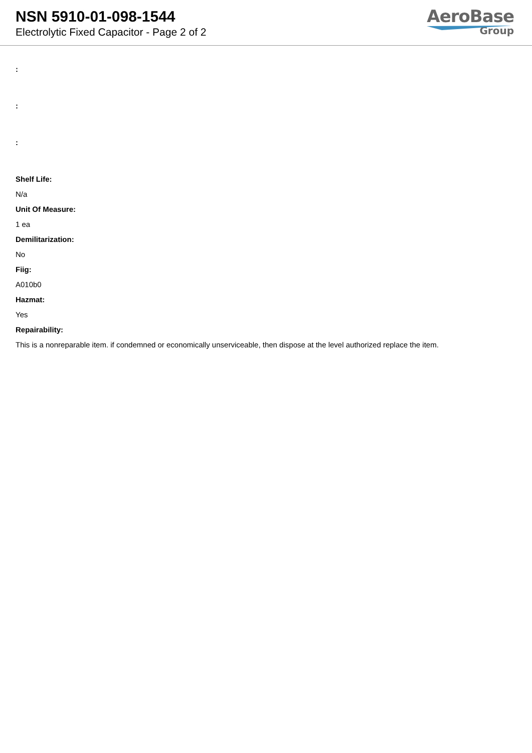NSN 5910-01-098-1544
Electrolytic Fixed Capacitor - Page 2 of 2
AeroBase
Group
:
:
:
Shelf Life:
N/a
Unit Of Measure:
1 ea
Demilitarization:
No
Fiig:
A010b0
Hazmat:
Yes
Repairability:
This is a nonreparable item. if condemned or economically unserviceable, then dispose at the level authorized replace the item.